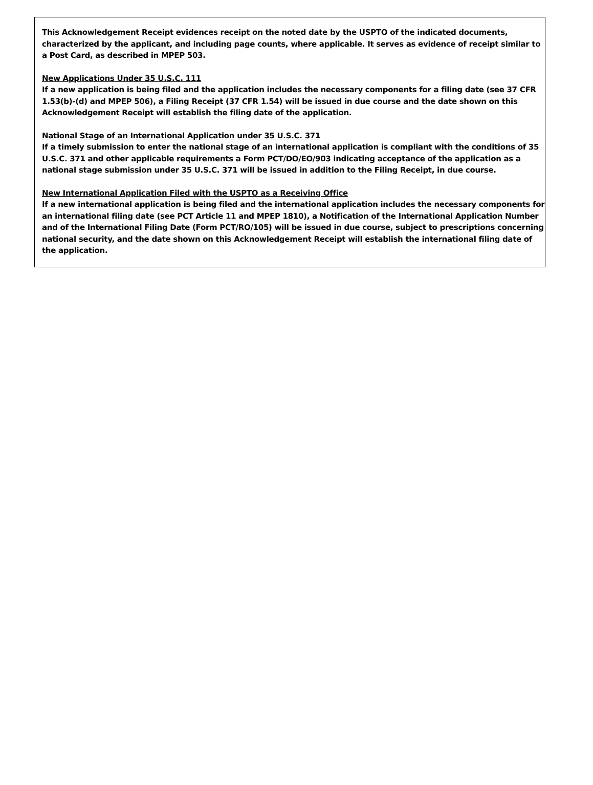This Acknowledgement Receipt evidences receipt on the noted date by the USPTO of the indicated documents, characterized by the applicant, and including page counts, where applicable. It serves as evidence of receipt similar to a Post Card, as described in MPEP 503.
New Applications Under 35 U.S.C. 111
If a new application is being filed and the application includes the necessary components for a filing date (see 37 CFR 1.53(b)-(d) and MPEP 506), a Filing Receipt (37 CFR 1.54) will be issued in due course and the date shown on this Acknowledgement Receipt will establish the filing date of the application.
National Stage of an International Application under 35 U.S.C. 371
If a timely submission to enter the national stage of an international application is compliant with the conditions of 35 U.S.C. 371 and other applicable requirements a Form PCT/DO/EO/903 indicating acceptance of the application as a national stage submission under 35 U.S.C. 371 will be issued in addition to the Filing Receipt, in due course.
New International Application Filed with the USPTO as a Receiving Office
If a new international application is being filed and the international application includes the necessary components for an international filing date (see PCT Article 11 and MPEP 1810), a Notification of the International Application Number and of the International Filing Date (Form PCT/RO/105) will be issued in due course, subject to prescriptions concerning national security, and the date shown on this Acknowledgement Receipt will establish the international filing date of the application.